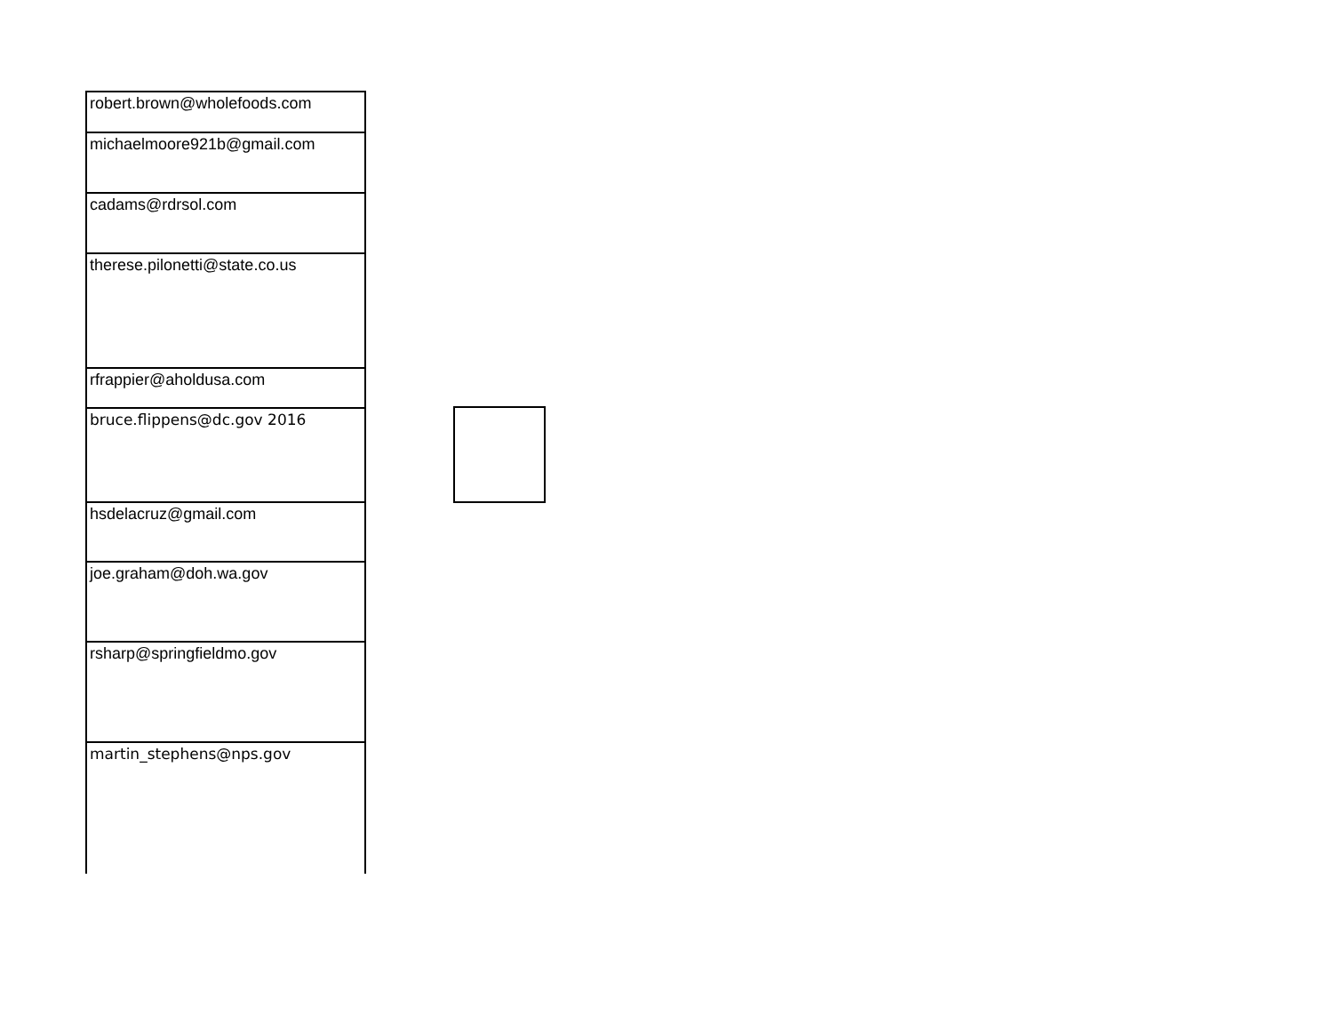| robert.brown@wholefoods.com |
| michaelmoore921b@gmail.com |
| cadams@rdrsol.com |
| therese.pilonetti@state.co.us |
| rfrappier@aholdusa.com |
| bruce.flippens@dc.gov 2016 |
| hsdelacruz@gmail.com |
| joe.graham@doh.wa.gov |
| rsharp@springfieldmo.gov |
| martin_stephens@nps.gov |